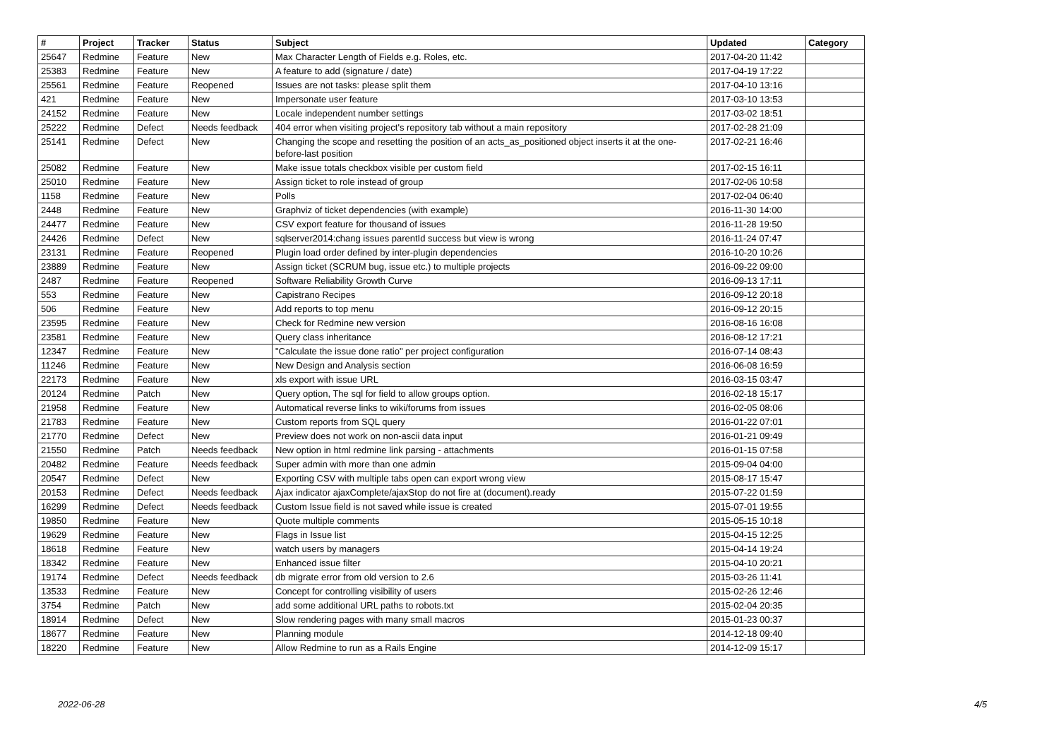| # | Project | Tracker | Status | Subject | Updated | Category |
| --- | --- | --- | --- | --- | --- | --- |
| 25647 | Redmine | Feature | New | Max Character Length of Fields e.g. Roles, etc. | 2017-04-20 11:42 | |
| 25383 | Redmine | Feature | New | A feature to add (signature / date) | 2017-04-19 17:22 | |
| 25561 | Redmine | Feature | Reopened | Issues are not tasks: please split them | 2017-04-10 13:16 | |
| 421 | Redmine | Feature | New | Impersonate user feature | 2017-03-10 13:53 | |
| 24152 | Redmine | Feature | New | Locale independent number settings | 2017-03-02 18:51 | |
| 25222 | Redmine | Defect | Needs feedback | 404 error when visiting project's repository tab without a main repository | 2017-02-28 21:09 | |
| 25141 | Redmine | Defect | New | Changing the scope and resetting the position of an acts_as_positioned object inserts it at the one-before-last position | 2017-02-21 16:46 | |
| 25082 | Redmine | Feature | New | Make issue totals checkbox visible per custom field | 2017-02-15 16:11 | |
| 25010 | Redmine | Feature | New | Assign ticket to role instead of group | 2017-02-06 10:58 | |
| 1158 | Redmine | Feature | New | Polls | 2017-02-04 06:40 | |
| 2448 | Redmine | Feature | New | Graphviz of ticket dependencies (with example) | 2016-11-30 14:00 | |
| 24477 | Redmine | Feature | New | CSV export feature for thousand of issues | 2016-11-28 19:50 | |
| 24426 | Redmine | Defect | New | sqlserver2014:chang issues parentId success but view is wrong | 2016-11-24 07:47 | |
| 23131 | Redmine | Feature | Reopened | Plugin load order defined by inter-plugin dependencies | 2016-10-20 10:26 | |
| 23889 | Redmine | Feature | New | Assign ticket (SCRUM bug, issue etc.) to multiple projects | 2016-09-22 09:00 | |
| 2487 | Redmine | Feature | Reopened | Software Reliability Growth Curve | 2016-09-13 17:11 | |
| 553 | Redmine | Feature | New | Capistrano Recipes | 2016-09-12 20:18 | |
| 506 | Redmine | Feature | New | Add reports to top menu | 2016-09-12 20:15 | |
| 23595 | Redmine | Feature | New | Check for Redmine new version | 2016-08-16 16:08 | |
| 23581 | Redmine | Feature | New | Query class inheritance | 2016-08-12 17:21 | |
| 12347 | Redmine | Feature | New | "Calculate the issue done ratio" per project configuration | 2016-07-14 08:43 | |
| 11246 | Redmine | Feature | New | New Design and Analysis section | 2016-06-08 16:59 | |
| 22173 | Redmine | Feature | New | xls export with issue URL | 2016-03-15 03:47 | |
| 20124 | Redmine | Patch | New | Query option, The sql for field to allow groups option. | 2016-02-18 15:17 | |
| 21958 | Redmine | Feature | New | Automatical reverse links to wiki/forums from issues | 2016-02-05 08:06 | |
| 21783 | Redmine | Feature | New | Custom reports from SQL query | 2016-01-22 07:01 | |
| 21770 | Redmine | Defect | New | Preview does not work on non-ascii data input | 2016-01-21 09:49 | |
| 21550 | Redmine | Patch | Needs feedback | New option in html redmine link parsing - attachments | 2016-01-15 07:58 | |
| 20482 | Redmine | Feature | Needs feedback | Super admin with more than one admin | 2015-09-04 04:00 | |
| 20547 | Redmine | Defect | New | Exporting CSV with multiple tabs open can export wrong view | 2015-08-17 15:47 | |
| 20153 | Redmine | Defect | Needs feedback | Ajax indicator ajaxComplete/ajaxStop do not fire at (document).ready | 2015-07-22 01:59 | |
| 16299 | Redmine | Defect | Needs feedback | Custom Issue field is not saved while issue is created | 2015-07-01 19:55 | |
| 19850 | Redmine | Feature | New | Quote multiple comments | 2015-05-15 10:18 | |
| 19629 | Redmine | Feature | New | Flags in Issue list | 2015-04-15 12:25 | |
| 18618 | Redmine | Feature | New | watch users by managers | 2015-04-14 19:24 | |
| 18342 | Redmine | Feature | New | Enhanced issue filter | 2015-04-10 20:21 | |
| 19174 | Redmine | Defect | Needs feedback | db migrate error from old version to 2.6 | 2015-03-26 11:41 | |
| 13533 | Redmine | Feature | New | Concept for controlling visibility of users | 2015-02-26 12:46 | |
| 3754 | Redmine | Patch | New | add some additional URL paths to robots.txt | 2015-02-04 20:35 | |
| 18914 | Redmine | Defect | New | Slow rendering pages with many small macros | 2015-01-23 00:37 | |
| 18677 | Redmine | Feature | New | Planning module | 2014-12-18 09:40 | |
| 18220 | Redmine | Feature | New | Allow Redmine to run as a Rails Engine | 2014-12-09 15:17 | |
2022-06-28 4/5